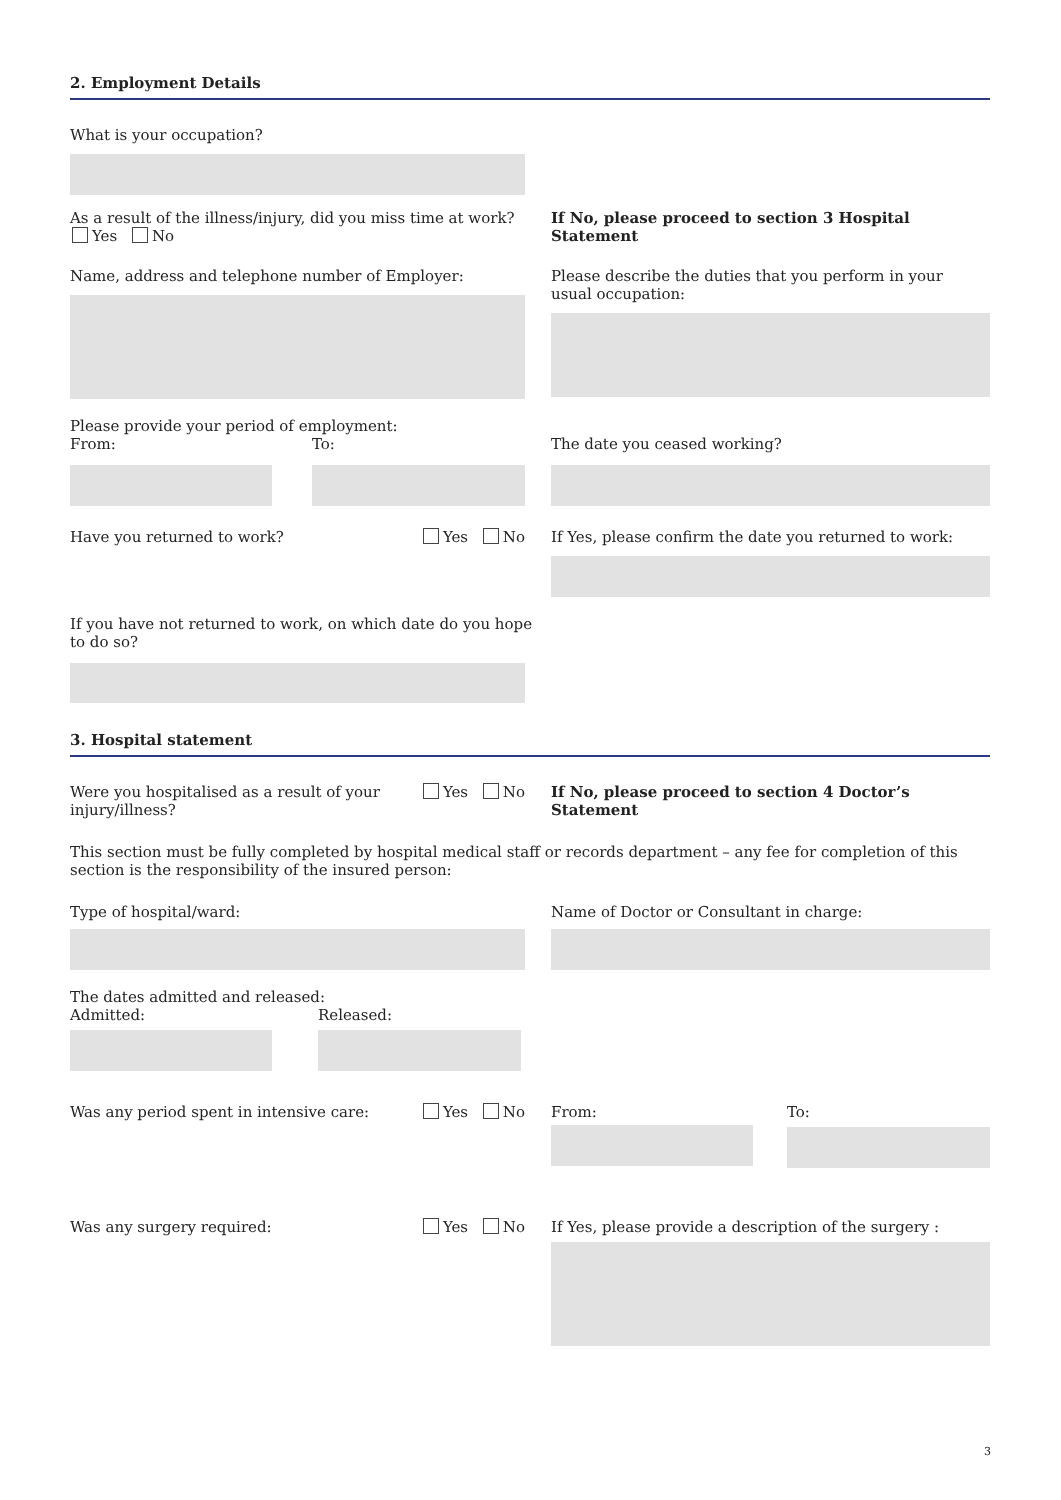2. Employment Details
What is your occupation?
As a result of the illness/injury, did you miss time at work?
Yes No
If No, please proceed to section 3 Hospital Statement
Name, address and telephone number of Employer: Please describe the duties that you perform in your
usual occupation:
Please provide your period of employment:
From: To:
The date you ceased working?
Have you returned to work? Yes No If Yes, please confirm the date you returned to work:
If you have not returned to work, on which date do you hope
to do so?
3. Hospital statement
Were you hospitalised as a result of your
injury/illness? Yes No
If No, please proceed to section 4 Doctor’s Statement
This section must be fully completed by hospital medical staff or records department – any fee for completion of this section is the responsibility of the insured person:
Type of hospital/ward: Name of Doctor or Consultant in charge:
The dates admitted and released:
Admitted: Released:
Was any period spent in intensive care: Yes No From: To:
Was any surgery required: Yes No If Yes, please provide a description of the surgery :
3